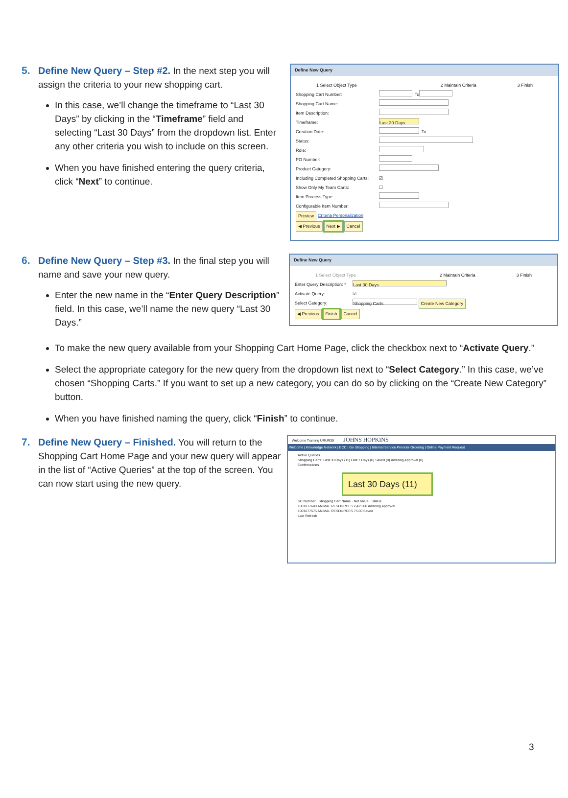5. Define New Query – Step #2. In the next step you will
assign the criteria to your new shopping cart.
In this case, we’ll change the timeframe to “Last 30 Days” by clicking in the “Timeframe” field and selecting “Last 30 Days” from the dropdown list. Enter any other criteria you wish to include on this screen.
When you have finished entering the query criteria, click “Next” to continue.
Define New Query
1 Select Object Type 2 Maintain Criteria 3 Finish
Shopping Cart Number: To
Shopping Cart Name:
Item Description:
Timeframe: Last 30 Days
Creation Date: To
Status:
Role:
PO Number:
Product Category:
Including Completed Shopping Carts: ☑
Show Only My Team Carts: ☐
Item Process Type:
Configurable Item Number:
Preview Criteria Personalization
◀ Previous Next ▶ Cancel
6. Define New Query – Step #3. In the final step you will
name and save your new query.
Enter the new name in the “Enter Query Description” field. In this case, we’ll name the new query “Last 30 Days.”
Define New Query
1 Select Object Type 2 Maintain Criteria 3 Finish
Enter Query Description: * Last 30 Days
Activate Query: ☑
Select Category: Shopping Carts Create New Category
◀ Previous Finish Cancel
To make the new query available from your Shopping Cart Home Page, click the checkbox next to “Activate Query.”
Select the appropriate category for the new query from the dropdown list next to “Select Category.” In this case, we’ve chosen “Shopping Carts.” If you want to set up a new category, you can do so by clicking on the “Create New Category” button.
When you have finished naming the query, click “Finish” to continue.
7. Define New Query – Finished. You will return to the
Shopping Cart Home Page and your new query will appear in the list of “Active Queries” at the top of the screen. You can now start using the new query.
Welcome Training URUR39 JOHNS HOPKINS
Welcome | Knowledge Network | ECC | Go Shopping | Internal Service Provider Ordering | Online Payment Request
Active Queries
Shopping Carts: Last 30 Days (11) Last 7 Days (0) Saved (0) Awaiting Approval (0)
Confirmations
Last 30 Days (11)
SC Number · Shopping Cart Name · Net Value · Status
1001077600 ANIMAL RESOURCES 2,475.00 Awaiting Approval
1001077575 ANIMAL RESOURCES 75.00 Saved
Last Refresh
3